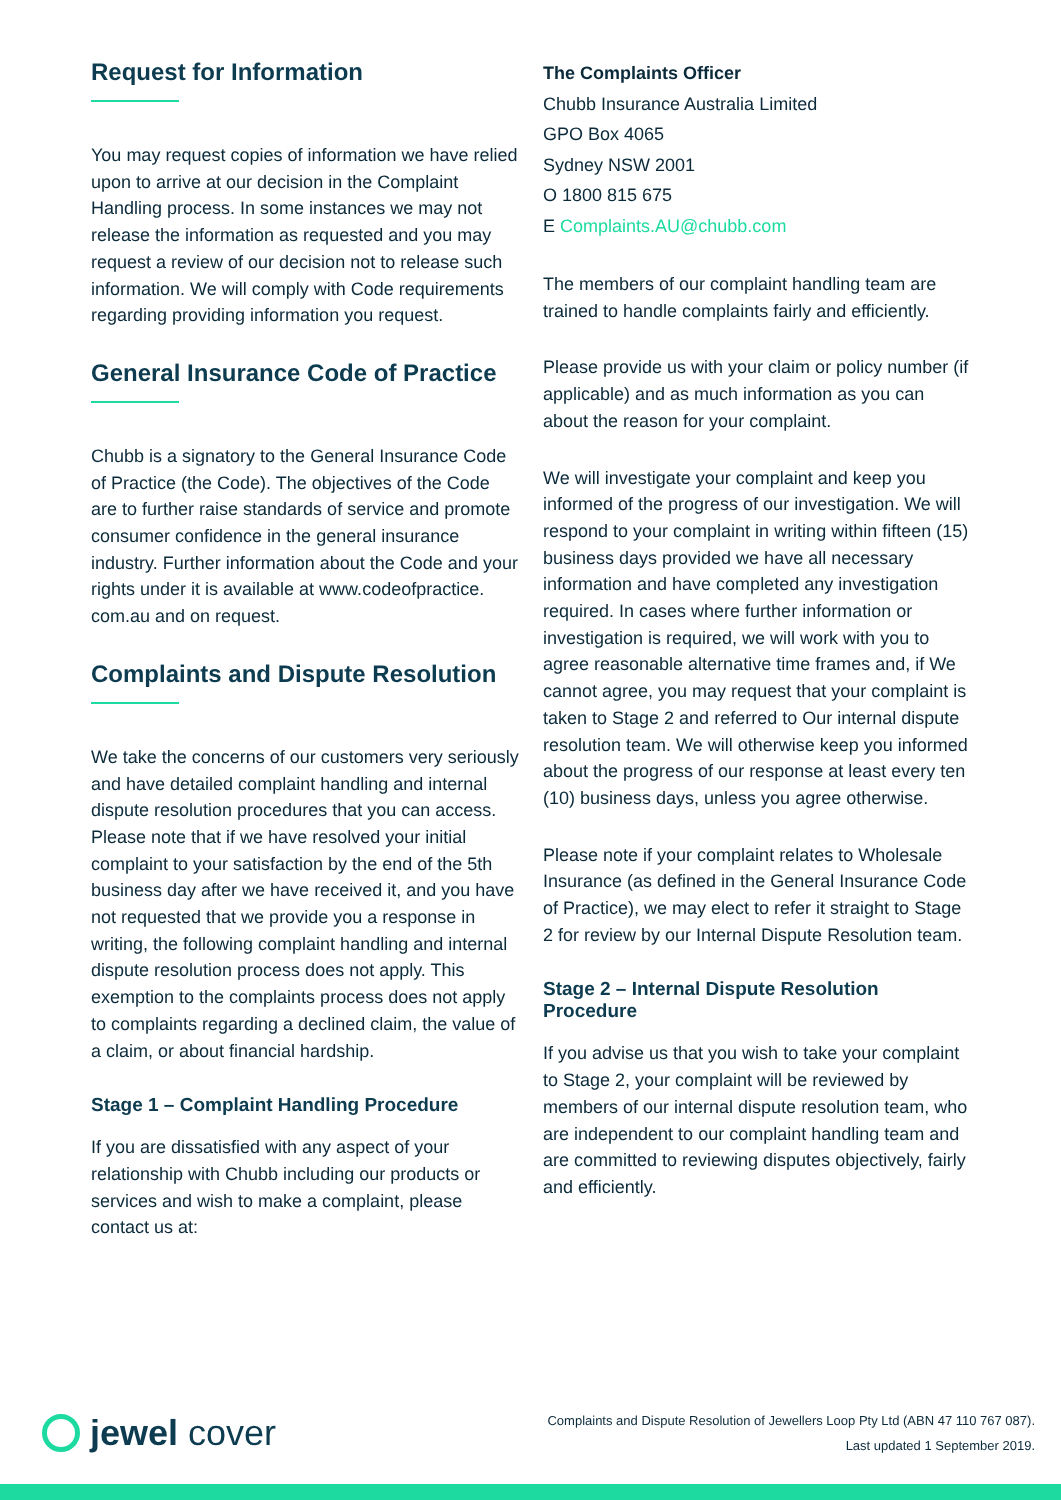Request for Information
You may request copies of information we have relied upon to arrive at our decision in the Complaint Handling process. In some instances we may not release the information as requested and you may request a review of our decision not to release such information. We will comply with Code requirements regarding providing information you request.
General Insurance Code of Practice
Chubb is a signatory to the General Insurance Code of Practice (the Code). The objectives of the Code are to further raise standards of service and promote consumer confidence in the general insurance industry. Further information about the Code and your rights under it is available at www.codeofpractice. com.au and on request.
Complaints and Dispute Resolution
We take the concerns of our customers very seriously and have detailed complaint handling and internal dispute resolution procedures that you can access. Please note that if we have resolved your initial complaint to your satisfaction by the end of the 5th business day after we have received it, and you have not requested that we provide you a response in writing, the following complaint handling and internal dispute resolution process does not apply. This exemption to the complaints process does not apply to complaints regarding a declined claim, the value of a claim, or about financial hardship.
Stage 1 – Complaint Handling Procedure
If you are dissatisfied with any aspect of your relationship with Chubb including our products or services and wish to make a complaint, please contact us at:
The Complaints Officer
Chubb Insurance Australia Limited
GPO Box 4065
Sydney NSW 2001
O 1800 815 675
E Complaints.AU@chubb.com
The members of our complaint handling team are trained to handle complaints fairly and efficiently.
Please provide us with your claim or policy number (if applicable) and as much information as you can about the reason for your complaint.
We will investigate your complaint and keep you informed of the progress of our investigation. We will respond to your complaint in writing within fifteen (15) business days provided we have all necessary information and have completed any investigation required. In cases where further information or investigation is required, we will work with you to agree reasonable alternative time frames and, if We cannot agree, you may request that your complaint is taken to Stage 2 and referred to Our internal dispute resolution team. We will otherwise keep you informed about the progress of our response at least every ten (10) business days, unless you agree otherwise.
Please note if your complaint relates to Wholesale Insurance (as defined in the General Insurance Code of Practice), we may elect to refer it straight to Stage 2 for review by our Internal Dispute Resolution team.
Stage 2 – Internal Dispute Resolution Procedure
If you advise us that you wish to take your complaint to Stage 2, your complaint will be reviewed by members of our internal dispute resolution team, who are independent to our complaint handling team and are committed to reviewing disputes objectively, fairly and efficiently.
jewel cover
Complaints and Dispute Resolution of Jewellers Loop Pty Ltd (ABN 47 110 767 087).
Last updated 1 September 2019.